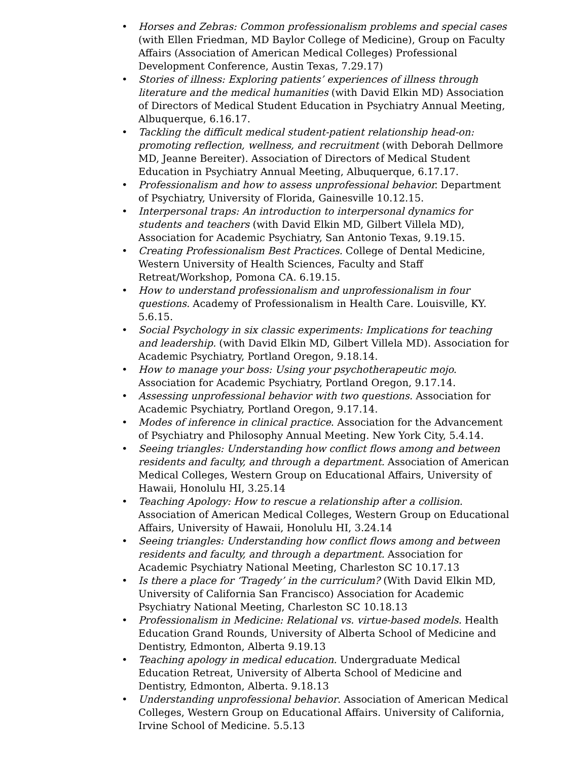• Horses and Zebras: Common professionalism problems and special cases (with Ellen Friedman, MD Baylor College of Medicine), Group on Faculty Affairs (Association of American Medical Colleges) Professional Development Conference, Austin Texas, 7.29.17)
• Stories of illness: Exploring patients’ experiences of illness through literature and the medical humanities (with David Elkin MD) Association of Directors of Medical Student Education in Psychiatry Annual Meeting, Albuquerque, 6.16.17.
• Tackling the difficult medical student-patient relationship head-on: promoting reflection, wellness, and recruitment (with Deborah Dellmore MD, Jeanne Bereiter). Association of Directors of Medical Student Education in Psychiatry Annual Meeting, Albuquerque, 6.17.17.
• Professionalism and how to assess unprofessional behavior. Department of Psychiatry, University of Florida, Gainesville 10.12.15.
• Interpersonal traps: An introduction to interpersonal dynamics for students and teachers (with David Elkin MD, Gilbert Villela MD), Association for Academic Psychiatry, San Antonio Texas, 9.19.15.
• Creating Professionalism Best Practices. College of Dental Medicine, Western University of Health Sciences, Faculty and Staff Retreat/Workshop, Pomona CA. 6.19.15.
• How to understand professionalism and unprofessionalism in four questions. Academy of Professionalism in Health Care. Louisville, KY. 5.6.15.
• Social Psychology in six classic experiments: Implications for teaching and leadership. (with David Elkin MD, Gilbert Villela MD). Association for Academic Psychiatry, Portland Oregon, 9.18.14.
• How to manage your boss: Using your psychotherapeutic mojo. Association for Academic Psychiatry, Portland Oregon, 9.17.14.
• Assessing unprofessional behavior with two questions. Association for Academic Psychiatry, Portland Oregon, 9.17.14.
• Modes of inference in clinical practice. Association for the Advancement of Psychiatry and Philosophy Annual Meeting. New York City, 5.4.14.
• Seeing triangles: Understanding how conflict flows among and between residents and faculty, and through a department. Association of American Medical Colleges, Western Group on Educational Affairs, University of Hawaii, Honolulu HI, 3.25.14
• Teaching Apology: How to rescue a relationship after a collision. Association of American Medical Colleges, Western Group on Educational Affairs, University of Hawaii, Honolulu HI, 3.24.14
• Seeing triangles: Understanding how conflict flows among and between residents and faculty, and through a department. Association for Academic Psychiatry National Meeting, Charleston SC 10.17.13
• Is there a place for ‘Tragedy’ in the curriculum? (With David Elkin MD, University of California San Francisco) Association for Academic Psychiatry National Meeting, Charleston SC 10.18.13
• Professionalism in Medicine: Relational vs. virtue-based models. Health Education Grand Rounds, University of Alberta School of Medicine and Dentistry, Edmonton, Alberta 9.19.13
• Teaching apology in medical education. Undergraduate Medical Education Retreat, University of Alberta School of Medicine and Dentistry, Edmonton, Alberta. 9.18.13
• Understanding unprofessional behavior. Association of American Medical Colleges, Western Group on Educational Affairs. University of California, Irvine School of Medicine. 5.5.13